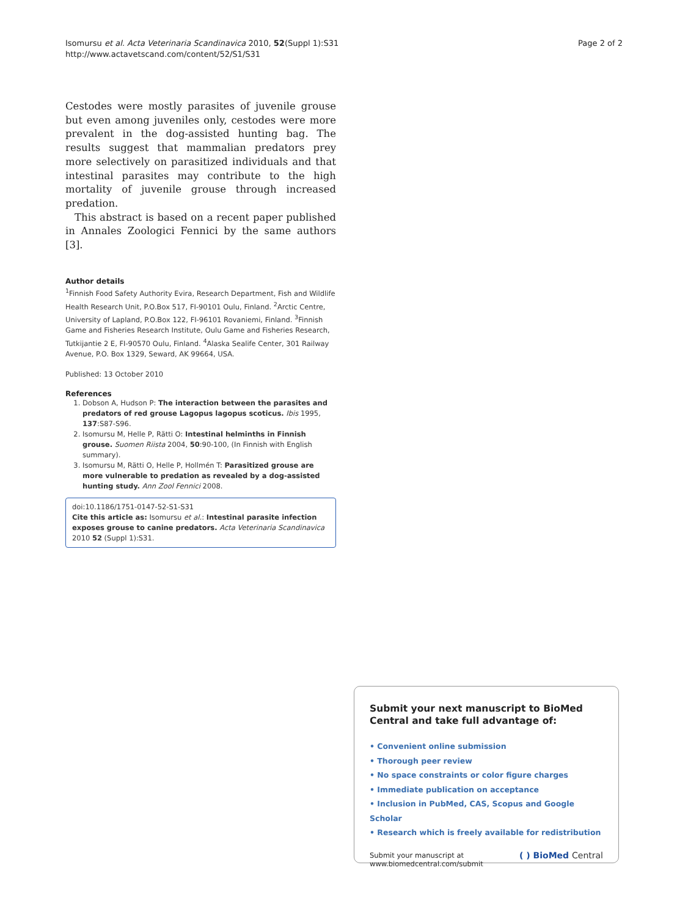Isomursu et al. Acta Veterinaria Scandinavica 2010, 52(Suppl 1):S31
http://www.actavetscand.com/content/52/S1/S31
Page 2 of 2
Cestodes were mostly parasites of juvenile grouse but even among juveniles only, cestodes were more prevalent in the dog-assisted hunting bag. The results suggest that mammalian predators prey more selectively on parasitized individuals and that intestinal parasites may contribute to the high mortality of juvenile grouse through increased predation.
This abstract is based on a recent paper published in Annales Zoologici Fennici by the same authors [3].
Author details
<sup>1</sup> Finnish Food Safety Authority Evira, Research Department, Fish and Wildlife Health Research Unit, P.O.Box 517, FI-90101 Oulu, Finland. <sup>2</sup>Arctic Centre, University of Lapland, P.O.Box 122, FI-96101 Rovaniemi, Finland. <sup>3</sup>Finnish Game and Fisheries Research Institute, Oulu Game and Fisheries Research, Tutkijantie 2 E, FI-90570 Oulu, Finland. <sup>4</sup>Alaska Sealife Center, 301 Railway Avenue, P.O. Box 1329, Seward, AK 99664, USA.
Published: 13 October 2010
References
1. Dobson A, Hudson P: The interaction between the parasites and predators of red grouse Lagopus lagopus scoticus. Ibis 1995, 137:S87-S96.
2. Isomursu M, Helle P, Rätti O: Intestinal helminths in Finnish grouse. Suomen Riista 2004, 50:90-100, (In Finnish with English summary).
3. Isomursu M, Rätti O, Helle P, Hollmén T: Parasitized grouse are more vulnerable to predation as revealed by a dog-assisted hunting study. Ann Zool Fennici 2008.
doi:10.1186/1751-0147-52-S1-S31
Cite this article as: Isomursu et al.: Intestinal parasite infection exposes grouse to canine predators. Acta Veterinaria Scandinavica 2010 52 (Suppl 1):S31.
Submit your next manuscript to BioMed Central and take full advantage of:
• Convenient online submission
• Thorough peer review
• No space constraints or color figure charges
• Immediate publication on acceptance
• Inclusion in PubMed, CAS, Scopus and Google Scholar
• Research which is freely available for redistribution
Submit your manuscript at
www.biomedcentral.com/submit
( ) BioMed Central